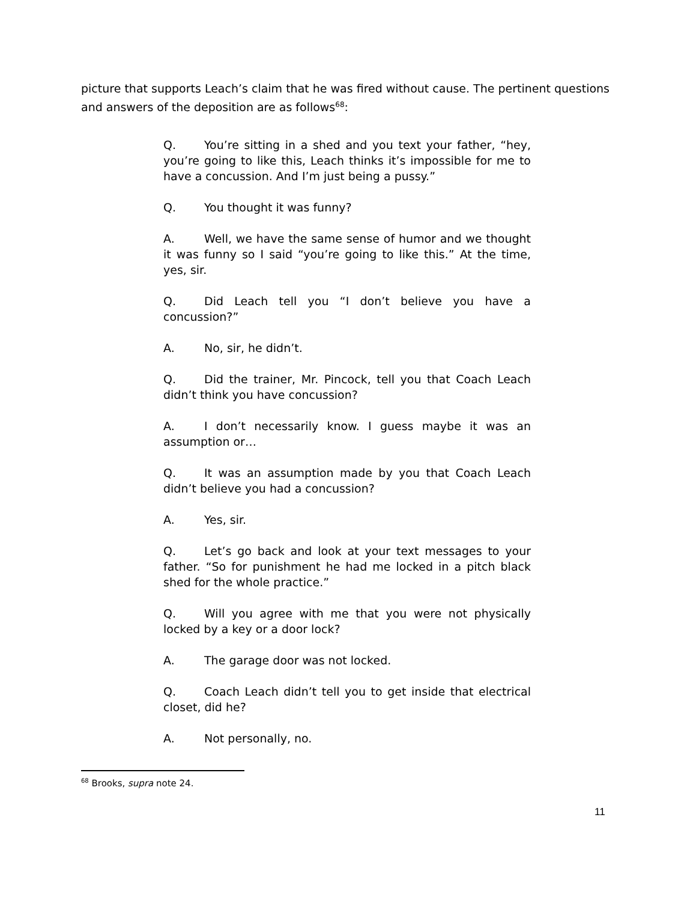picture that supports Leach’s claim that he was fired without cause. The pertinent questions and answers of the deposition are as follows<sup>68</sup>:
Q. You’re sitting in a shed and you text your father, “hey, you’re going to like this, Leach thinks it’s impossible for me to have a concussion. And I’m just being a pussy.”
Q. You thought it was funny?
A. Well, we have the same sense of humor and we thought it was funny so I said “you’re going to like this.” At the time, yes, sir.
Q. Did Leach tell you “I don’t believe you have a concussion?”
A. No, sir, he didn’t.
Q. Did the trainer, Mr. Pincock, tell you that Coach Leach didn’t think you have concussion?
A. I don’t necessarily know. I guess maybe it was an assumption or…
Q. It was an assumption made by you that Coach Leach didn’t believe you had a concussion?
A. Yes, sir.
Q. Let’s go back and look at your text messages to your father. “So for punishment he had me locked in a pitch black shed for the whole practice.”
Q. Will you agree with me that you were not physically locked by a key or a door lock?
A. The garage door was not locked.
Q. Coach Leach didn’t tell you to get inside that electrical closet, did he?
A. Not personally, no.
<sup>68</sup> Brooks, supra note 24.
11